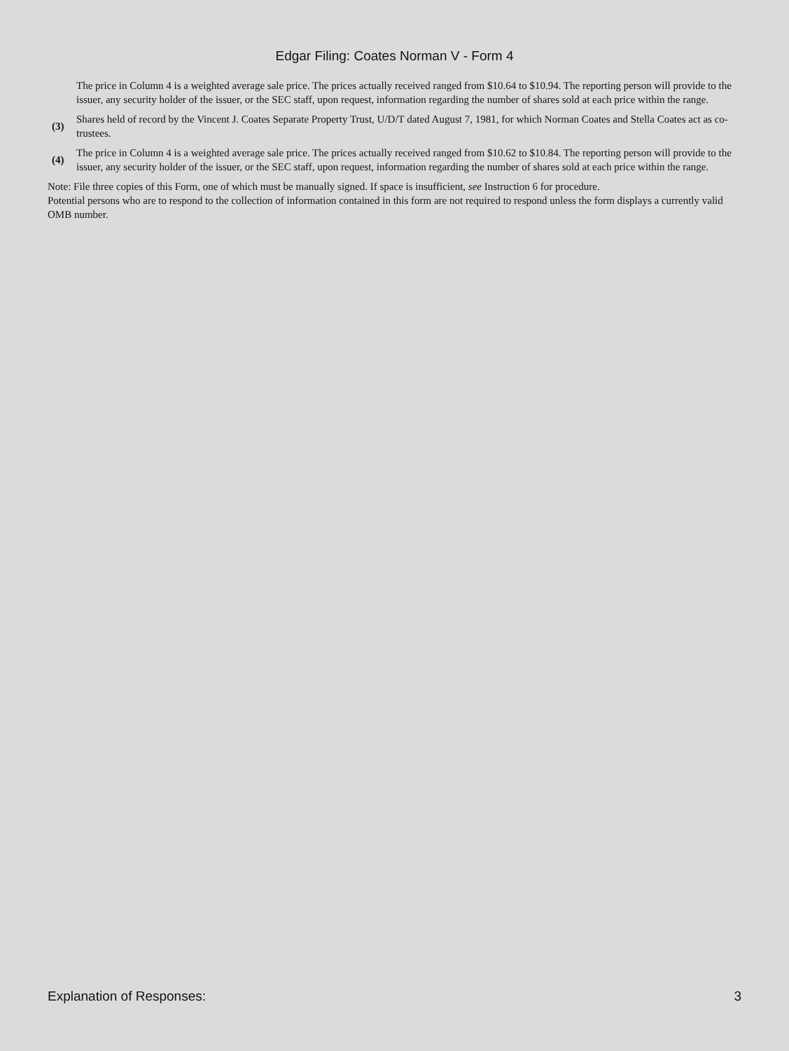Edgar Filing: Coates Norman V - Form 4
The price in Column 4 is a weighted average sale price. The prices actually received ranged from $10.64 to $10.94. The reporting person will provide to the issuer, any security holder of the issuer, or the SEC staff, upon request, information regarding the number of shares sold at each price within the range.
(3)
Shares held of record by the Vincent J. Coates Separate Property Trust, U/D/T dated August 7, 1981, for which Norman Coates and Stella Coates act as co-trustees.
(4)
The price in Column 4 is a weighted average sale price. The prices actually received ranged from $10.62 to $10.84. The reporting person will provide to the issuer, any security holder of the issuer, or the SEC staff, upon request, information regarding the number of shares sold at each price within the range.
Note: File three copies of this Form, one of which must be manually signed. If space is insufficient, see Instruction 6 for procedure.
Potential persons who are to respond to the collection of information contained in this form are not required to respond unless the form displays a currently valid OMB number.
Explanation of Responses: 3